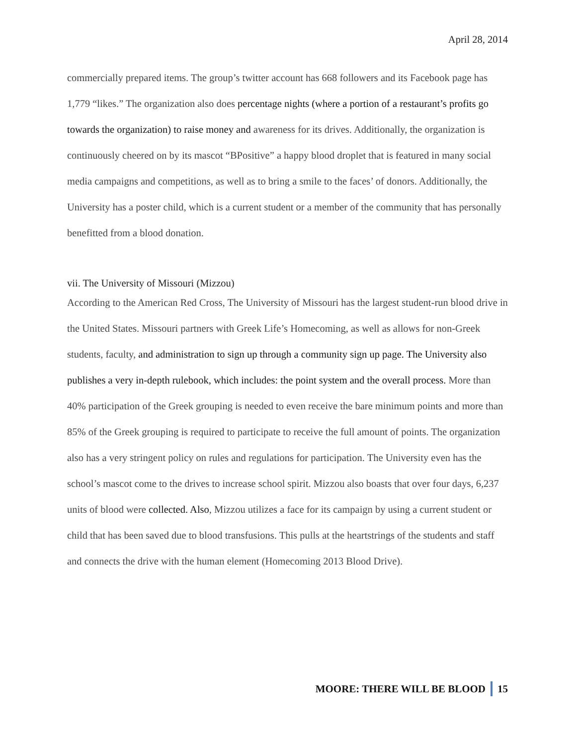April 28, 2014
commercially prepared items. The group’s twitter account has 668 followers and its Facebook page has 1,779 “likes.” The organization also does percentage nights (where a portion of a restaurant’s profits go towards the organization) to raise money and awareness for its drives. Additionally, the organization is continuously cheered on by its mascot “BPositive” a happy blood droplet that is featured in many social media campaigns and competitions, as well as to bring a smile to the faces’ of donors. Additionally, the University has a poster child, which is a current student or a member of the community that has personally benefitted from a blood donation.
vii. The University of Missouri (Mizzou)
According to the American Red Cross, The University of Missouri has the largest student-run blood drive in the United States. Missouri partners with Greek Life’s Homecoming, as well as allows for non-Greek students, faculty, and administration to sign up through a community sign up page. The University also publishes a very in-depth rulebook, which includes: the point system and the overall process. More than 40% participation of the Greek grouping is needed to even receive the bare minimum points and more than 85% of the Greek grouping is required to participate to receive the full amount of points. The organization also has a very stringent policy on rules and regulations for participation. The University even has the school’s mascot come to the drives to increase school spirit. Mizzou also boasts that over four days, 6,237 units of blood were collected. Also, Mizzou utilizes a face for its campaign by using a current student or child that has been saved due to blood transfusions. This pulls at the heartstrings of the students and staff and connects the drive with the human element (Homecoming 2013 Blood Drive).
MOORE: THERE WILL BE BLOOD 15